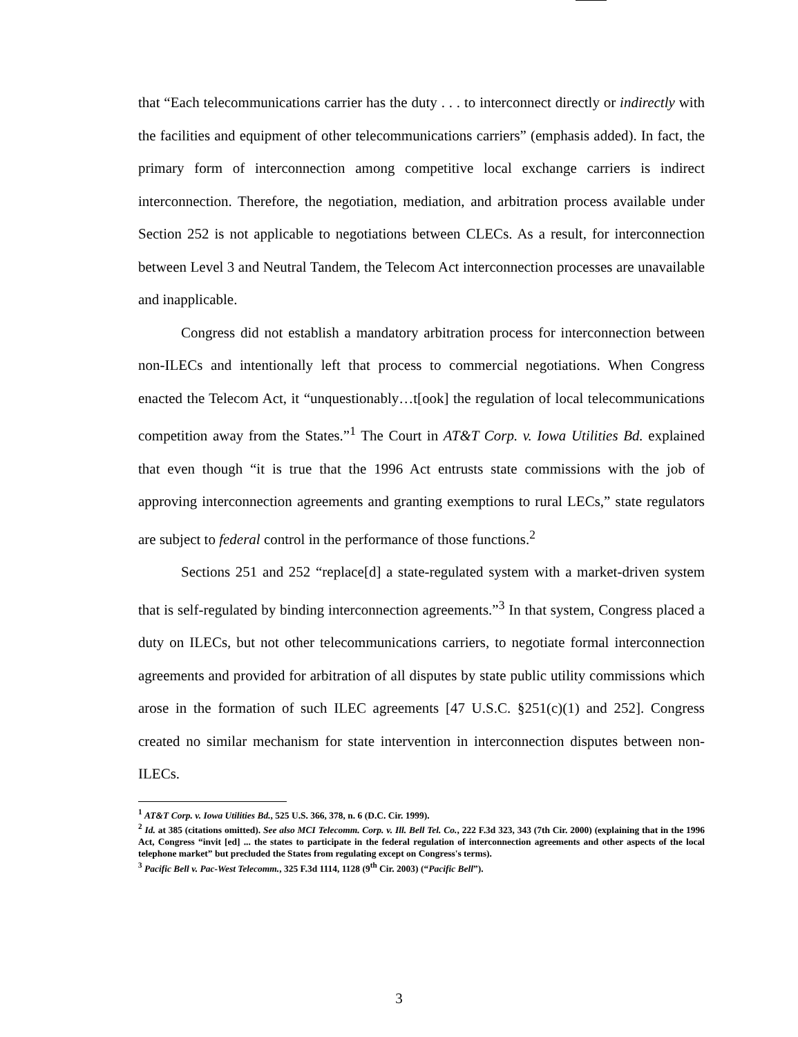that “Each telecommunications carrier has the duty . . . to interconnect directly or indirectly with the facilities and equipment of other telecommunications carriers” (emphasis added). In fact, the primary form of interconnection among competitive local exchange carriers is indirect interconnection. Therefore, the negotiation, mediation, and arbitration process available under Section 252 is not applicable to negotiations between CLECs. As a result, for interconnection between Level 3 and Neutral Tandem, the Telecom Act interconnection processes are unavailable and inapplicable.
Congress did not establish a mandatory arbitration process for interconnection between non-ILECs and intentionally left that process to commercial negotiations. When Congress enacted the Telecom Act, it “unquestionably…t[ook] the regulation of local telecommunications competition away from the States.”<sup>1</sup> The Court in AT&T Corp. v. Iowa Utilities Bd. explained that even though “it is true that the 1996 Act entrusts state commissions with the job of approving interconnection agreements and granting exemptions to rural LECs,” state regulators are subject to federal control in the performance of those functions.<sup>2</sup>
Sections 251 and 252 “replace[d] a state-regulated system with a market-driven system that is self-regulated by binding interconnection agreements.”<sup>3</sup> In that system, Congress placed a duty on ILECs, but not other telecommunications carriers, to negotiate formal interconnection agreements and provided for arbitration of all disputes by state public utility commissions which arose in the formation of such ILEC agreements [47 U.S.C. §251(c)(1) and 252]. Congress created no similar mechanism for state intervention in interconnection disputes between non-ILECs.
<sup>1</sup> AT&T Corp. v. Iowa Utilities Bd., 525 U.S. 366, 378, n. 6 (D.C. Cir. 1999).
<sup>2</sup> Id. at 385 (citations omitted). See also MCI Telecomm. Corp. v. Ill. Bell Tel. Co., 222 F.3d 323, 343 (7th Cir. 2000) (explaining that in the 1996 Act, Congress “invit [ed] ... the states to participate in the federal regulation of interconnection agreements and other aspects of the local telephone market” but precluded the States from regulating except on Congress's terms).
<sup>3</sup> Pacific Bell v. Pac-West Telecomm., 325 F.3d 1114, 1128 (9<sup>th</sup> Cir. 2003) (“Pacific Bell”).
3